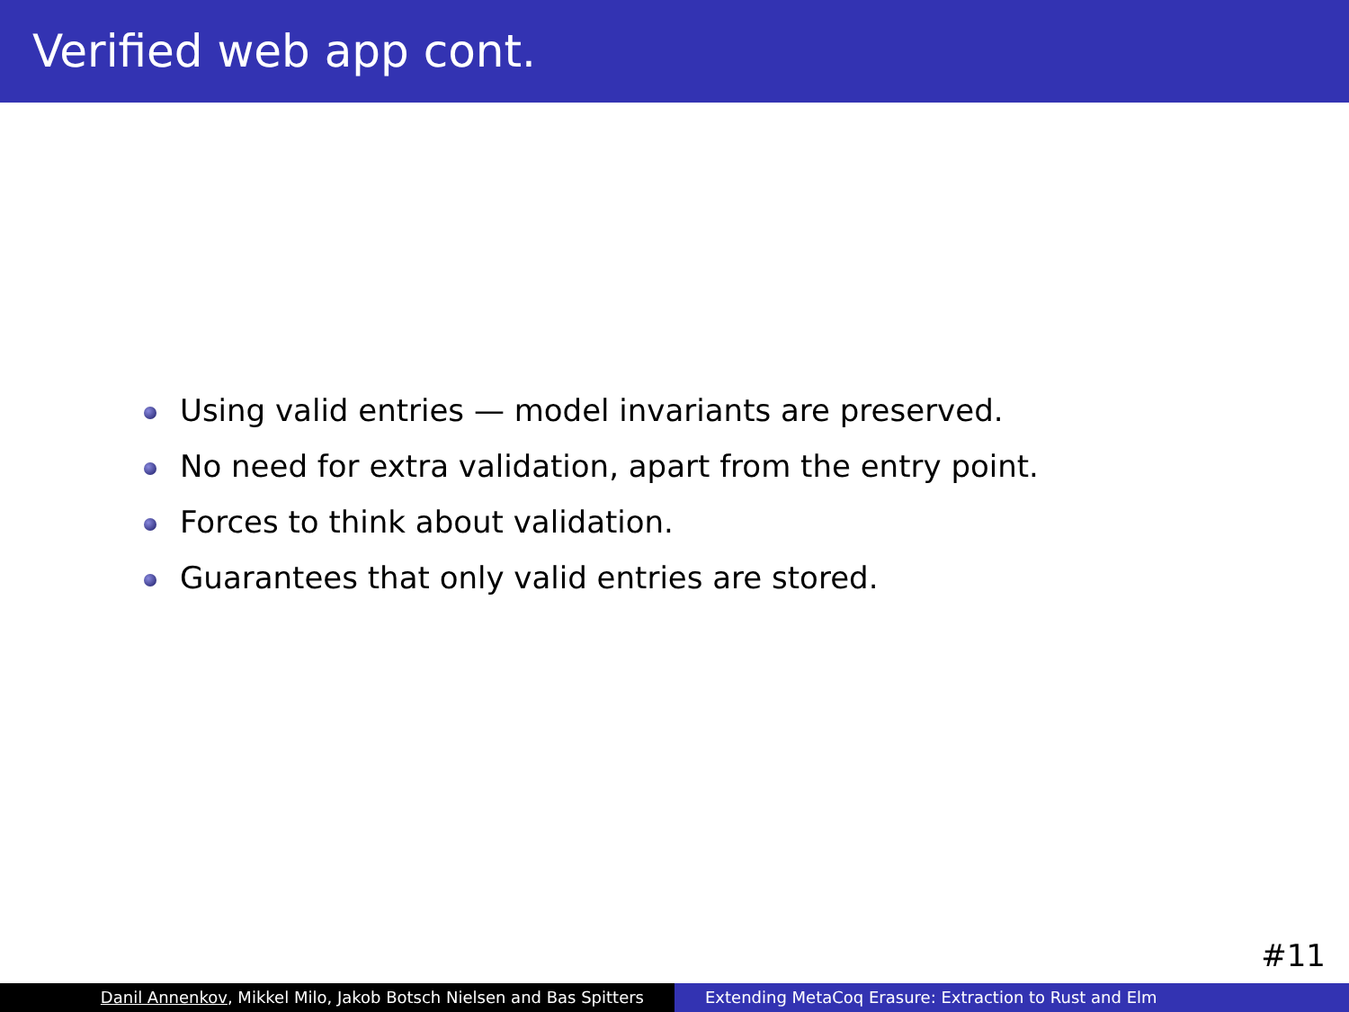Verified web app cont.
Using valid entries — model invariants are preserved.
No need for extra validation, apart from the entry point.
Forces to think about validation.
Guarantees that only valid entries are stored.
#11
Danil Annenkov, Mikkel Milo, Jakob Botsch Nielsen and Bas Spitters Extending MetaCoq Erasure: Extraction to Rust and Elm